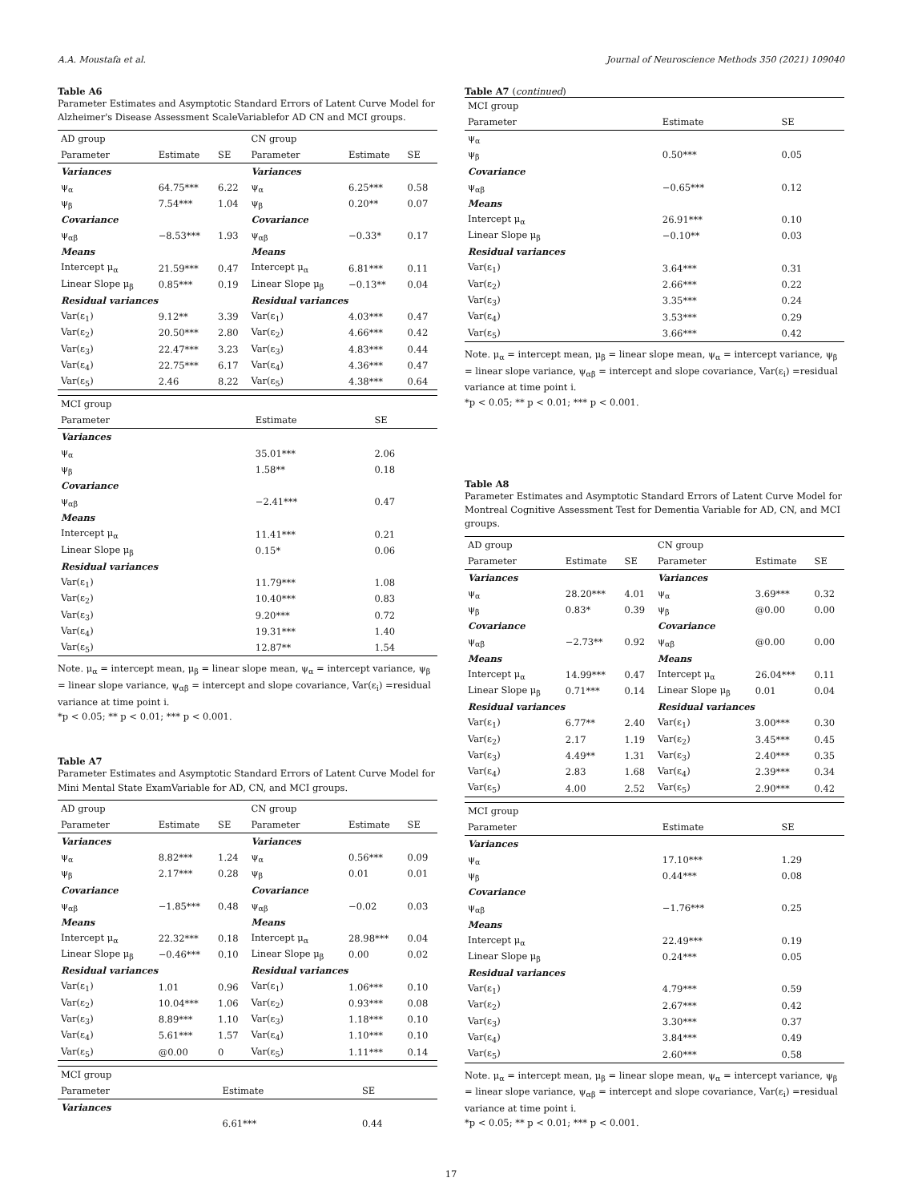A.A. Moustafa et al. Journal of Neuroscience Methods 350 (2021) 109040
Table A6
Parameter Estimates and Asymptotic Standard Errors of Latent Curve Model for Alzheimer's Disease Assessment ScaleVariablefor AD CN and MCI groups.
| AD group | | | CN group | | |
| Parameter | Estimate | SE | Parameter | Estimate | SE |
| Variances | | | Variances | | |
| ψ<sub>α</sub> | 64.75*** | 6.22 | ψ<sub>α</sub> | 6.25*** | 0.58 |
| ψ<sub>β</sub> | 7.54*** | 1.04 | ψ<sub>β</sub> | 0.20** | 0.07 |
| Covariance | | | Covariance | | |
| ψ<sub>αβ</sub> | −8.53*** | 1.93 | ψ<sub>αβ</sub> | −0.33* | 0.17 |
| Means | | | Means | | |
| Intercept μ<sub>α</sub> | 21.59*** | 0.47 | Intercept μ<sub>α</sub> | 6.81*** | 0.11 |
| Linear Slope μ<sub>β</sub> | 0.85*** | 0.19 | Linear Slope μ<sub>β</sub> | −0.13** | 0.04 |
| Residual variances | | | Residual variances | | |
| Var(ε<sub>1</sub>) | 9.12** | 3.39 | Var(ε<sub>1</sub>) | 4.03*** | 0.47 |
| Var(ε<sub>2</sub>) | 20.50*** | 2.80 | Var(ε<sub>2</sub>) | 4.66*** | 0.42 |
| Var(ε<sub>3</sub>) | 22.47*** | 3.23 | Var(ε<sub>3</sub>) | 4.83*** | 0.44 |
| Var(ε<sub>4</sub>) | 22.75*** | 6.17 | Var(ε<sub>4</sub>) | 4.36*** | 0.47 |
| Var(ε<sub>5</sub>) | 2.46 | 8.22 | Var(ε<sub>5</sub>) | 4.38*** | 0.64 |
| MCI group | | |
| Parameter | Estimate | SE |
| Variances | | |
| ψ<sub>α</sub> | 35.01*** | 2.06 |
| ψ<sub>β</sub> | 1.58** | 0.18 |
| Covariance | | |
| ψ<sub>αβ</sub> | −2.41*** | 0.47 |
| Means | | |
| Intercept μ<sub>α</sub> | 11.41*** | 0.21 |
| Linear Slope μ<sub>β</sub> | 0.15* | 0.06 |
| Residual variances | | |
| Var(ε<sub>1</sub>) | 11.79*** | 1.08 |
| Var(ε<sub>2</sub>) | 10.40*** | 0.83 |
| Var(ε<sub>3</sub>) | 9.20*** | 0.72 |
| Var(ε<sub>4</sub>) | 19.31*** | 1.40 |
| Var(ε<sub>5</sub>) | 12.87** | 1.54 |
Note. μ<sub>α</sub> = intercept mean, μ<sub>β</sub> = linear slope mean, ψ<sub>α</sub> = intercept variance, ψ<sub>β</sub> = linear slope variance, ψ<sub>αβ</sub> = intercept and slope covariance, Var(ε<sub>i</sub>) =residual variance at time point i.
*p < 0.05; ** p < 0.01; *** p < 0.001.
Table A7
Parameter Estimates and Asymptotic Standard Errors of Latent Curve Model for Mini Mental State ExamVariable for AD, CN, and MCI groups.
| AD group | | | CN group | | |
| Parameter | Estimate | SE | Parameter | Estimate | SE |
| Variances | | | Variances | | |
| ψ<sub>α</sub> | 8.82*** | 1.24 | ψ<sub>α</sub> | 0.56*** | 0.09 |
| ψ<sub>β</sub> | 2.17*** | 0.28 | ψ<sub>β</sub> | 0.01 | 0.01 |
| Covariance | | | Covariance | | |
| ψ<sub>αβ</sub> | −1.85*** | 0.48 | ψ<sub>αβ</sub> | −0.02 | 0.03 |
| Means | | | Means | | |
| Intercept μ<sub>α</sub> | 22.32*** | 0.18 | Intercept μ<sub>α</sub> | 28.98*** | 0.04 |
| Linear Slope μ<sub>β</sub> | −0.46*** | 0.10 | Linear Slope μ<sub>β</sub> | 0.00 | 0.02 |
| Residual variances | | | Residual variances | | |
| Var(ε<sub>1</sub>) | 1.01 | 0.96 | Var(ε<sub>1</sub>) | 1.06*** | 0.10 |
| Var(ε<sub>2</sub>) | 10.04*** | 1.06 | Var(ε<sub>2</sub>) | 0.93*** | 0.08 |
| Var(ε<sub>3</sub>) | 8.89*** | 1.10 | Var(ε<sub>3</sub>) | 1.18*** | 0.10 |
| Var(ε<sub>4</sub>) | 5.61*** | 1.57 | Var(ε<sub>4</sub>) | 1.10*** | 0.10 |
| Var(ε<sub>5</sub>) | @0.00 | 0 | Var(ε<sub>5</sub>) | 1.11*** | 0.14 |
| MCI group | | |
| Parameter | Estimate | SE |
| Variances | | |
| | 6.61*** | 0.44 |
Table A7 (continued)
| MCI group | | |
| Parameter | Estimate | SE |
| ψ<sub>α</sub> | | |
| ψ<sub>β</sub> | 0.50*** | 0.05 |
| Covariance | | |
| ψ<sub>αβ</sub> | −0.65*** | 0.12 |
| Means | | |
| Intercept μ<sub>α</sub> | 26.91*** | 0.10 |
| Linear Slope μ<sub>β</sub> | −0.10** | 0.03 |
| Residual variances | | |
| Var(ε<sub>1</sub>) | 3.64*** | 0.31 |
| Var(ε<sub>2</sub>) | 2.66*** | 0.22 |
| Var(ε<sub>3</sub>) | 3.35*** | 0.24 |
| Var(ε<sub>4</sub>) | 3.53*** | 0.29 |
| Var(ε<sub>5</sub>) | 3.66*** | 0.42 |
Note. μ<sub>α</sub> = intercept mean, μ<sub>β</sub> = linear slope mean, ψ<sub>α</sub> = intercept variance, ψ<sub>β</sub> = linear slope variance, ψ<sub>αβ</sub> = intercept and slope covariance, Var(ε<sub>i</sub>) =residual variance at time point i.
*p < 0.05; ** p < 0.01; *** p < 0.001.
Table A8
Parameter Estimates and Asymptotic Standard Errors of Latent Curve Model for Montreal Cognitive Assessment Test for Dementia Variable for AD, CN, and MCI groups.
| AD group | | | CN group | | |
| Parameter | Estimate | SE | Parameter | Estimate | SE |
| Variances | | | Variances | | |
| ψ<sub>α</sub> | 28.20*** | 4.01 | ψ<sub>α</sub> | 3.69*** | 0.32 |
| ψ<sub>β</sub> | 0.83* | 0.39 | ψ<sub>β</sub> | @0.00 | 0.00 |
| Covariance | | | Covariance | | |
| ψ<sub>αβ</sub> | −2.73** | 0.92 | ψ<sub>αβ</sub> | @0.00 | 0.00 |
| Means | | | Means | | |
| Intercept μ<sub>α</sub> | 14.99*** | 0.47 | Intercept μ<sub>α</sub> | 26.04*** | 0.11 |
| Linear Slope μ<sub>β</sub> | 0.71*** | 0.14 | Linear Slope μ<sub>β</sub> | 0.01 | 0.04 |
| Residual variances | | | Residual variances | | |
| Var(ε<sub>1</sub>) | 6.77** | 2.40 | Var(ε<sub>1</sub>) | 3.00*** | 0.30 |
| Var(ε<sub>2</sub>) | 2.17 | 1.19 | Var(ε<sub>2</sub>) | 3.45*** | 0.45 |
| Var(ε<sub>3</sub>) | 4.49** | 1.31 | Var(ε<sub>3</sub>) | 2.40*** | 0.35 |
| Var(ε<sub>4</sub>) | 2.83 | 1.68 | Var(ε<sub>4</sub>) | 2.39*** | 0.34 |
| Var(ε<sub>5</sub>) | 4.00 | 2.52 | Var(ε<sub>5</sub>) | 2.90*** | 0.42 |
| MCI group | | |
| Parameter | Estimate | SE |
| Variances | | |
| ψ<sub>α</sub> | 17.10*** | 1.29 |
| ψ<sub>β</sub> | 0.44*** | 0.08 |
| Covariance | | |
| ψ<sub>αβ</sub> | −1.76*** | 0.25 |
| Means | | |
| Intercept μ<sub>α</sub> | 22.49*** | 0.19 |
| Linear Slope μ<sub>β</sub> | 0.24*** | 0.05 |
| Residual variances | | |
| Var(ε<sub>1</sub>) | 4.79*** | 0.59 |
| Var(ε<sub>2</sub>) | 2.67*** | 0.42 |
| Var(ε<sub>3</sub>) | 3.30*** | 0.37 |
| Var(ε<sub>4</sub>) | 3.84*** | 0.49 |
| Var(ε<sub>5</sub>) | 2.60*** | 0.58 |
Note. μ<sub>α</sub> = intercept mean, μ<sub>β</sub> = linear slope mean, ψ<sub>α</sub> = intercept variance, ψ<sub>β</sub> = linear slope variance, ψ<sub>αβ</sub> = intercept and slope covariance, Var(ε<sub>i</sub>) =residual variance at time point i.
*p < 0.05; ** p < 0.01; *** p < 0.001.
17